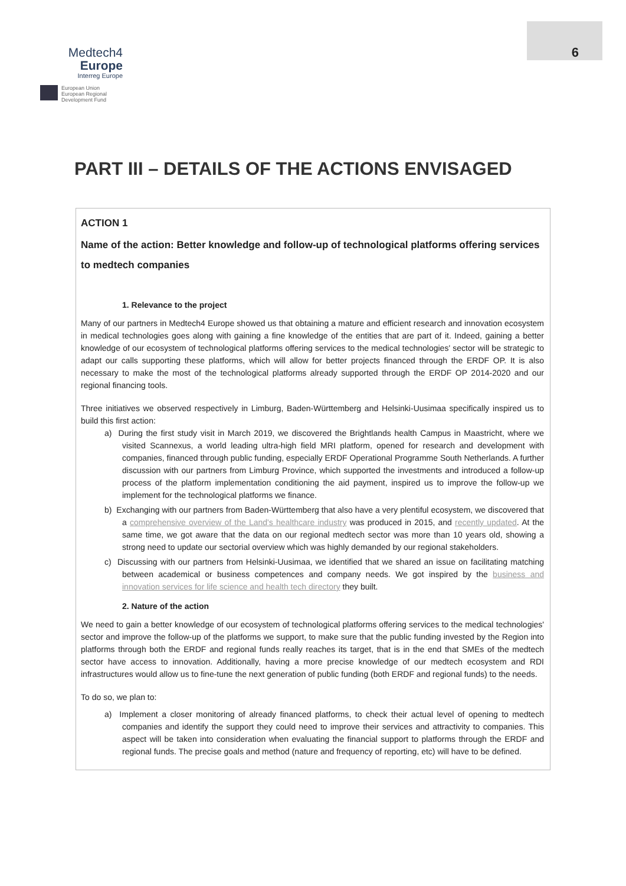Medtech4
Europe
Interreg Europe
European Union
European Regional
Development Fund
6
PART III – DETAILS OF THE ACTIONS ENVISAGED
ACTION 1
Name of the action: Better knowledge and follow-up of technological platforms offering services to medtech companies
1. Relevance to the project
Many of our partners in Medtech4 Europe showed us that obtaining a mature and efficient research and innovation ecosystem in medical technologies goes along with gaining a fine knowledge of the entities that are part of it. Indeed, gaining a better knowledge of our ecosystem of technological platforms offering services to the medical technologies' sector will be strategic to adapt our calls supporting these platforms, which will allow for better projects financed through the ERDF OP. It is also necessary to make the most of the technological platforms already supported through the ERDF OP 2014-2020 and our regional financing tools.
Three initiatives we observed respectively in Limburg, Baden-Württemberg and Helsinki-Uusimaa specifically inspired us to build this first action:
a) During the first study visit in March 2019, we discovered the Brightlands health Campus in Maastricht, where we visited Scannexus, a world leading ultra-high field MRI platform, opened for research and development with companies, financed through public funding, especially ERDF Operational Programme South Netherlands. A further discussion with our partners from Limburg Province, which supported the investments and introduced a follow-up process of the platform implementation conditioning the aid payment, inspired us to improve the follow-up we implement for the technological platforms we finance.
b) Exchanging with our partners from Baden-Württemberg that also have a very plentiful ecosystem, we discovered that a comprehensive overview of the Land's healthcare industry was produced in 2015, and recently updated. At the same time, we got aware that the data on our regional medtech sector was more than 10 years old, showing a strong need to update our sectorial overview which was highly demanded by our regional stakeholders.
c) Discussing with our partners from Helsinki-Uusimaa, we identified that we shared an issue on facilitating matching between academical or business competences and company needs. We got inspired by the business and innovation services for life science and health tech directory they built.
2. Nature of the action
We need to gain a better knowledge of our ecosystem of technological platforms offering services to the medical technologies' sector and improve the follow-up of the platforms we support, to make sure that the public funding invested by the Region into platforms through both the ERDF and regional funds really reaches its target, that is in the end that SMEs of the medtech sector have access to innovation. Additionally, having a more precise knowledge of our medtech ecosystem and RDI infrastructures would allow us to fine-tune the next generation of public funding (both ERDF and regional funds) to the needs.
To do so, we plan to:
a) Implement a closer monitoring of already financed platforms, to check their actual level of opening to medtech companies and identify the support they could need to improve their services and attractivity to companies. This aspect will be taken into consideration when evaluating the financial support to platforms through the ERDF and regional funds. The precise goals and method (nature and frequency of reporting, etc) will have to be defined.